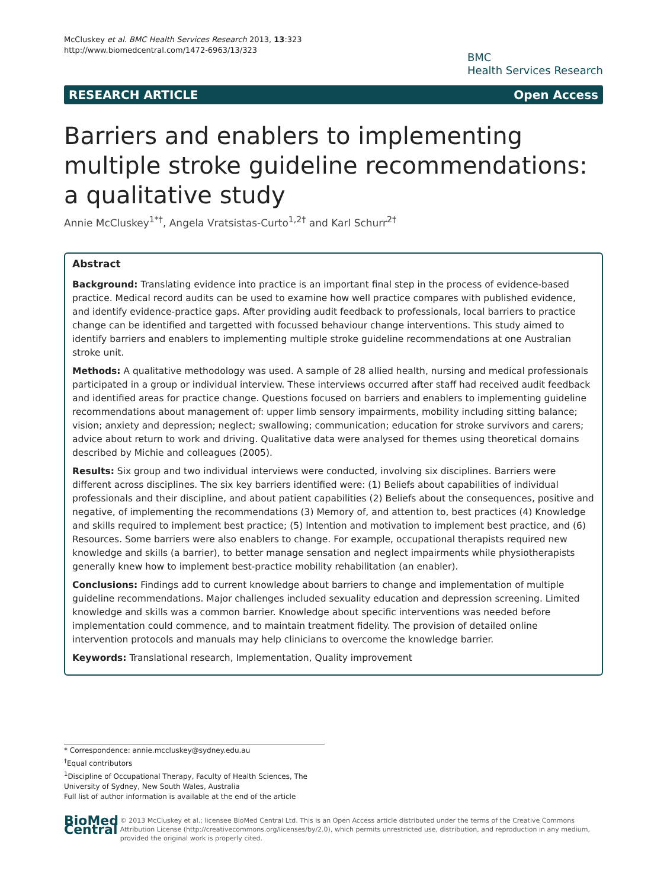McCluskey et al. BMC Health Services Research 2013, 13:323
http://www.biomedcentral.com/1472-6963/13/323
BMC
Health Services Research
RESEARCH ARTICLE Open Access
Barriers and enablers to implementing multiple stroke guideline recommendations: a qualitative study
Annie McCluskey<sup>1*†</sup>, Angela Vratsistas-Curto<sup>1,2†</sup> and Karl Schurr<sup>2†</sup>
Abstract
Background: Translating evidence into practice is an important final step in the process of evidence-based practice. Medical record audits can be used to examine how well practice compares with published evidence, and identify evidence-practice gaps. After providing audit feedback to professionals, local barriers to practice change can be identified and targetted with focussed behaviour change interventions. This study aimed to identify barriers and enablers to implementing multiple stroke guideline recommendations at one Australian stroke unit.
Methods: A qualitative methodology was used. A sample of 28 allied health, nursing and medical professionals participated in a group or individual interview. These interviews occurred after staff had received audit feedback and identified areas for practice change. Questions focused on barriers and enablers to implementing guideline recommendations about management of: upper limb sensory impairments, mobility including sitting balance; vision; anxiety and depression; neglect; swallowing; communication; education for stroke survivors and carers; advice about return to work and driving. Qualitative data were analysed for themes using theoretical domains described by Michie and colleagues (2005).
Results: Six group and two individual interviews were conducted, involving six disciplines. Barriers were different across disciplines. The six key barriers identified were: (1) Beliefs about capabilities of individual professionals and their discipline, and about patient capabilities (2) Beliefs about the consequences, positive and negative, of implementing the recommendations (3) Memory of, and attention to, best practices (4) Knowledge and skills required to implement best practice; (5) Intention and motivation to implement best practice, and (6) Resources. Some barriers were also enablers to change. For example, occupational therapists required new knowledge and skills (a barrier), to better manage sensation and neglect impairments while physiotherapists generally knew how to implement best-practice mobility rehabilitation (an enabler).
Conclusions: Findings add to current knowledge about barriers to change and implementation of multiple guideline recommendations. Major challenges included sexuality education and depression screening. Limited knowledge and skills was a common barrier. Knowledge about specific interventions was needed before implementation could commence, and to maintain treatment fidelity. The provision of detailed online intervention protocols and manuals may help clinicians to overcome the knowledge barrier.
Keywords: Translational research, Implementation, Quality improvement
* Correspondence: annie.mccluskey@sydney.edu.au
<sup>†</sup> Equal contributors
<sup>1</sup> Discipline of Occupational Therapy, Faculty of Health Sciences, The University of Sydney, New South Wales, Australia
Full list of author information is available at the end of the article
BioMed Central
© 2013 McCluskey et al.; licensee BioMed Central Ltd. This is an Open Access article distributed under the terms of the Creative Commons Attribution License (http://creativecommons.org/licenses/by/2.0), which permits unrestricted use, distribution, and reproduction in any medium, provided the original work is properly cited.